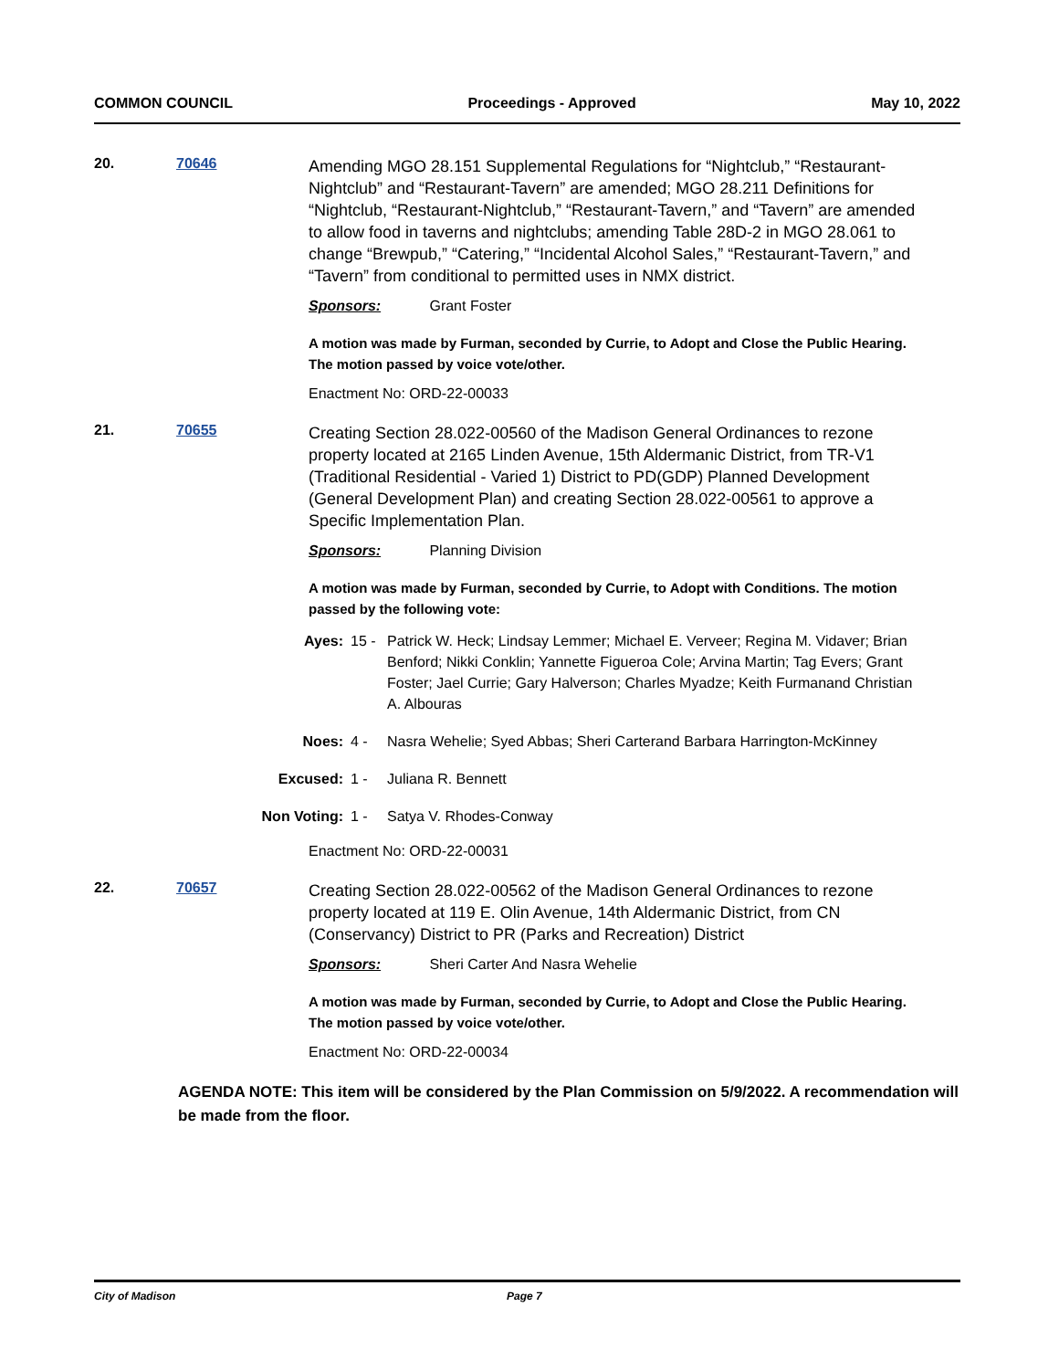COMMON COUNCIL Proceedings - Approved May 10, 2022
20. 70646
Amending MGO 28.151 Supplemental Regulations for “Nightclub,” “Restaurant-Nightclub” and “Restaurant-Tavern” are amended; MGO 28.211 Definitions for “Nightclub, “Restaurant-Nightclub,” “Restaurant-Tavern,” and “Tavern” are amended to allow food in taverns and nightclubs; amending Table 28D-2 in MGO 28.061 to change “Brewpub,” “Catering,” “Incidental Alcohol Sales,” “Restaurant-Tavern,” and “Tavern” from conditional to permitted uses in NMX district.
Sponsors: Grant Foster
A motion was made by Furman, seconded by Currie, to Adopt and Close the Public Hearing. The motion passed by voice vote/other.
Enactment No: ORD-22-00033
21. 70655
Creating Section 28.022-00560 of the Madison General Ordinances to rezone property located at 2165 Linden Avenue, 15th Aldermanic District, from TR-V1 (Traditional Residential - Varied 1) District to PD(GDP) Planned Development (General Development Plan) and creating Section 28.022-00561 to approve a Specific Implementation Plan.
Sponsors: Planning Division
A motion was made by Furman, seconded by Currie, to Adopt with Conditions. The motion passed by the following vote:
Ayes: 15 - Patrick W. Heck; Lindsay Lemmer; Michael E. Verveer; Regina M. Vidaver; Brian Benford; Nikki Conklin; Yannette Figueroa Cole; Arvina Martin; Tag Evers; Grant Foster; Jael Currie; Gary Halverson; Charles Myadze; Keith Furmanand Christian A. Albouras
Noes: 4 - Nasra Wehelie; Syed Abbas; Sheri Carterand Barbara Harrington-McKinney
Excused: 1 - Juliana R. Bennett
Non Voting: 1 - Satya V. Rhodes-Conway
Enactment No: ORD-22-00031
22. 70657
Creating Section 28.022-00562 of the Madison General Ordinances to rezone property located at 119 E. Olin Avenue, 14th Aldermanic District, from CN (Conservancy) District to PR (Parks and Recreation) District
Sponsors: Sheri Carter And Nasra Wehelie
A motion was made by Furman, seconded by Currie, to Adopt and Close the Public Hearing. The motion passed by voice vote/other.
Enactment No: ORD-22-00034
AGENDA NOTE: This item will be considered by the Plan Commission on 5/9/2022. A recommendation will be made from the floor.
City of Madison Page 7